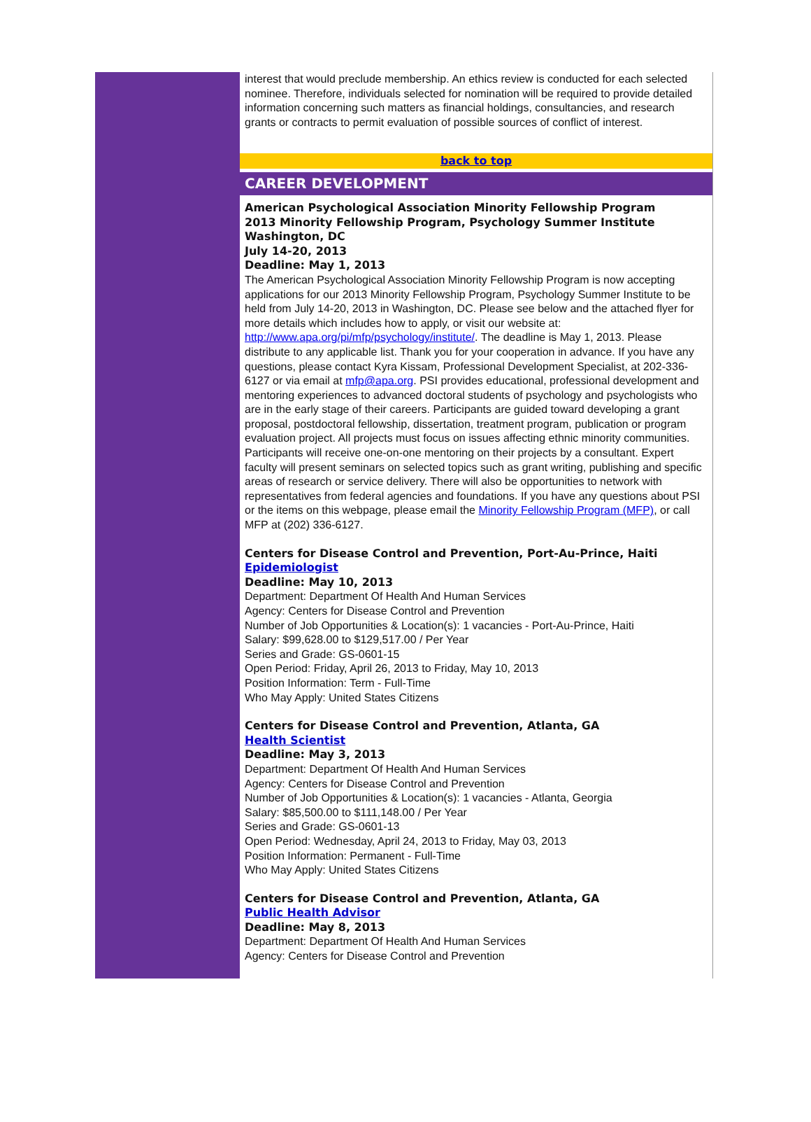interest that would preclude membership. An ethics review is conducted for each selected nominee. Therefore, individuals selected for nomination will be required to provide detailed information concerning such matters as financial holdings, consultancies, and research grants or contracts to permit evaluation of possible sources of conflict of interest.
back to top
CAREER DEVELOPMENT
American Psychological Association Minority Fellowship Program
2013 Minority Fellowship Program, Psychology Summer Institute
Washington, DC
July 14-20, 2013
Deadline: May 1, 2013
The American Psychological Association Minority Fellowship Program is now accepting applications for our 2013 Minority Fellowship Program, Psychology Summer Institute to be held from July 14-20, 2013 in Washington, DC. Please see below and the attached flyer for more details which includes how to apply, or visit our website at: http://www.apa.org/pi/mfp/psychology/institute/. The deadline is May 1, 2013. Please distribute to any applicable list. Thank you for your cooperation in advance. If you have any questions, please contact Kyra Kissam, Professional Development Specialist, at 202-336-6127 or via email at mfp@apa.org. PSI provides educational, professional development and mentoring experiences to advanced doctoral students of psychology and psychologists who are in the early stage of their careers. Participants are guided toward developing a grant proposal, postdoctoral fellowship, dissertation, treatment program, publication or program evaluation project. All projects must focus on issues affecting ethnic minority communities. Participants will receive one-on-one mentoring on their projects by a consultant. Expert faculty will present seminars on selected topics such as grant writing, publishing and specific areas of research or service delivery. There will also be opportunities to network with representatives from federal agencies and foundations. If you have any questions about PSI or the items on this webpage, please email the Minority Fellowship Program (MFP), or call MFP at (202) 336-6127.
Centers for Disease Control and Prevention, Port-Au-Prince, Haiti
Epidemiologist
Deadline: May 10, 2013
Department: Department Of Health And Human Services
Agency: Centers for Disease Control and Prevention
Number of Job Opportunities & Location(s): 1 vacancies - Port-Au-Prince, Haiti
Salary: $99,628.00 to $129,517.00 / Per Year
Series and Grade: GS-0601-15
Open Period: Friday, April 26, 2013 to Friday, May 10, 2013
Position Information: Term - Full-Time
Who May Apply: United States Citizens
Centers for Disease Control and Prevention, Atlanta, GA
Health Scientist
Deadline: May 3, 2013
Department: Department Of Health And Human Services
Agency: Centers for Disease Control and Prevention
Number of Job Opportunities & Location(s): 1 vacancies - Atlanta, Georgia
Salary: $85,500.00 to $111,148.00 / Per Year
Series and Grade: GS-0601-13
Open Period: Wednesday, April 24, 2013 to Friday, May 03, 2013
Position Information: Permanent - Full-Time
Who May Apply: United States Citizens
Centers for Disease Control and Prevention, Atlanta, GA
Public Health Advisor
Deadline: May 8, 2013
Department: Department Of Health And Human Services
Agency: Centers for Disease Control and Prevention